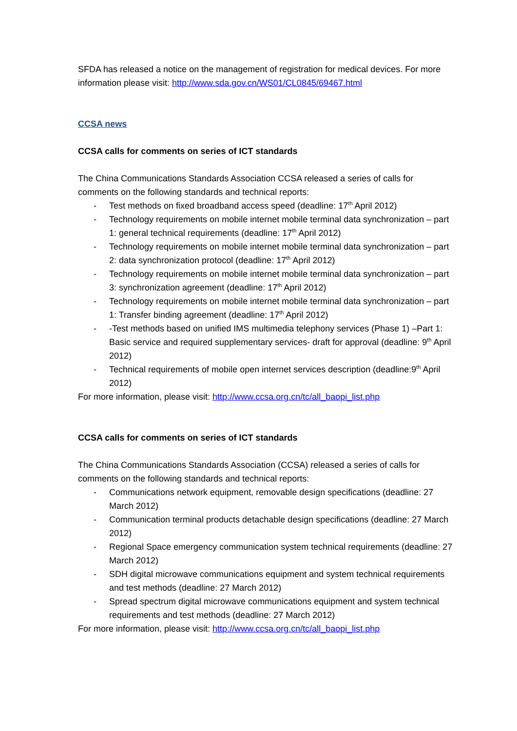SFDA has released a notice on the management of registration for medical devices. For more information please visit: http://www.sda.gov.cn/WS01/CL0845/69467.html
CCSA news
CCSA calls for comments on series of ICT standards
The China Communications Standards Association CCSA released a series of calls for comments on the following standards and technical reports:
- Test methods on fixed broadband access speed (deadline: 17<sup>th</sup> April 2012)
- Technology requirements on mobile internet mobile terminal data synchronization – part 1: general technical requirements (deadline: 17<sup>th</sup> April 2012)
- Technology requirements on mobile internet mobile terminal data synchronization – part 2: data synchronization protocol (deadline: 17<sup>th</sup> April 2012)
- Technology requirements on mobile internet mobile terminal data synchronization – part 3: synchronization agreement (deadline: 17<sup>th</sup> April 2012)
- Technology requirements on mobile internet mobile terminal data synchronization – part 1: Transfer binding agreement (deadline: 17<sup>th</sup> April 2012)
- -Test methods based on unified IMS multimedia telephony services (Phase 1) –Part 1: Basic service and required supplementary services- draft for approval (deadline: 9<sup>th</sup> April 2012)
- Technical requirements of mobile open internet services description (deadline:9<sup>th</sup> April 2012)
For more information, please visit: http://www.ccsa.org.cn/tc/all_baopi_list.php
CCSA calls for comments on series of ICT standards
The China Communications Standards Association (CCSA) released a series of calls for comments on the following standards and technical reports:
- Communications network equipment, removable design specifications (deadline: 27 March 2012)
- Communication terminal products detachable design specifications (deadline: 27 March 2012)
- Regional Space emergency communication system technical requirements (deadline: 27 March 2012)
- SDH digital microwave communications equipment and system technical requirements and test methods (deadline: 27 March 2012)
- Spread spectrum digital microwave communications equipment and system technical requirements and test methods (deadline: 27 March 2012)
For more information, please visit: http://www.ccsa.org.cn/tc/all_baopi_list.php